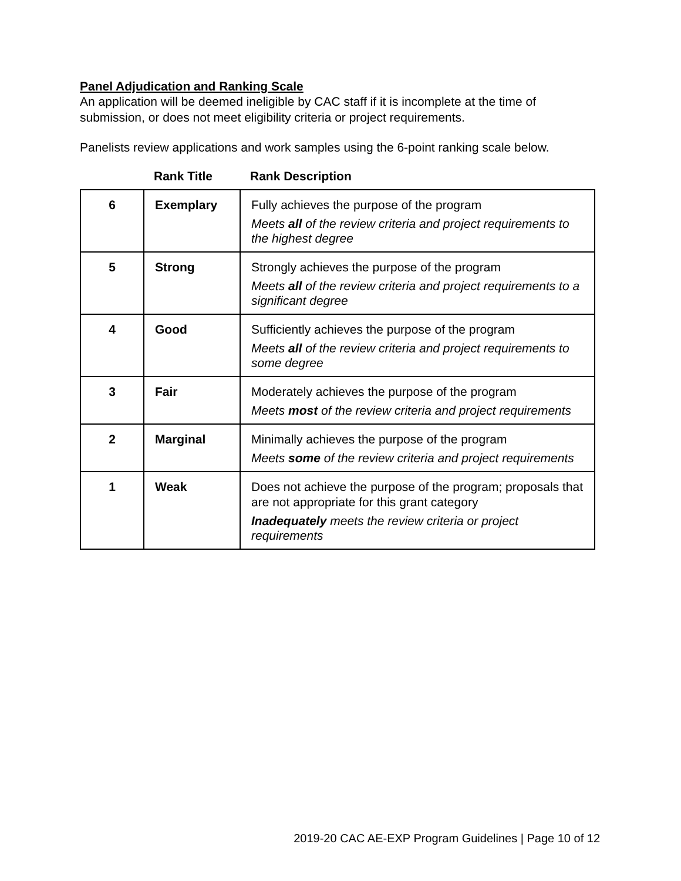Panel Adjudication and Ranking Scale
An application will be deemed ineligible by CAC staff if it is incomplete at the time of submission, or does not meet eligibility criteria or project requirements.
Panelists review applications and work samples using the 6-point ranking scale below.
Rank Title Rank Description
| 6 | Exemplary | Fully achieves the purpose of the program Meets all of the review criteria and project requirements to the highest degree |
| 5 | Strong | Strongly achieves the purpose of the program Meets all of the review criteria and project requirements to a significant degree |
| 4 | Good | Sufficiently achieves the purpose of the program Meets all of the review criteria and project requirements to some degree |
| 3 | Fair | Moderately achieves the purpose of the program Meets most of the review criteria and project requirements |
| 2 | Marginal | Minimally achieves the purpose of the program Meets some of the review criteria and project requirements |
| 1 | Weak | Does not achieve the purpose of the program; proposals that are not appropriate for this grant category Inadequately meets the review criteria or project requirements |
2019-20 CAC AE-EXP Program Guidelines | Page 10 of 12